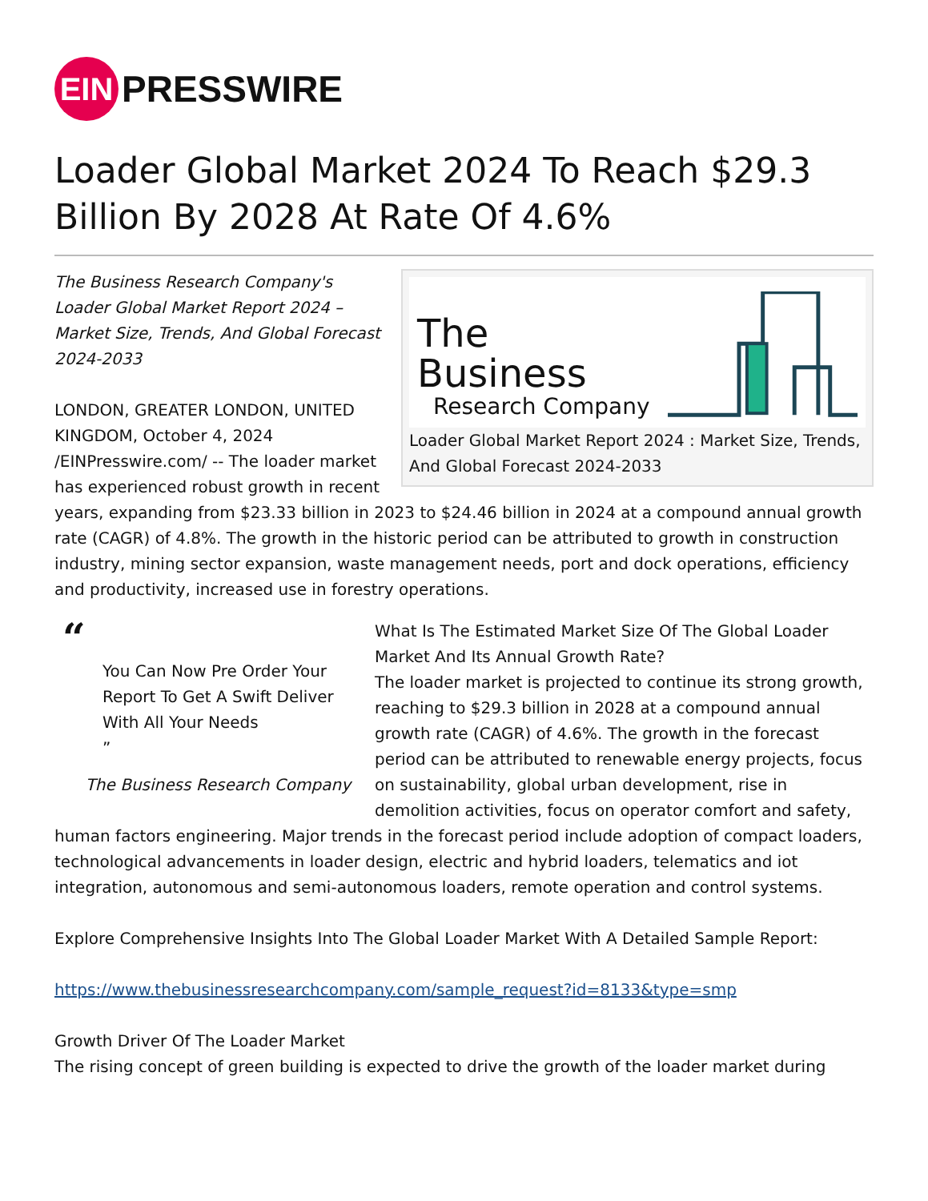EIN
PRESSWIRE
Loader Global Market 2024 To Reach $29.3 Billion By 2028 At Rate Of 4.6%
The Business
Research Company
Loader Global Market Report 2024 : Market Size, Trends, And Global Forecast 2024-2033
The Business Research Company's Loader Global Market Report 2024 – Market Size, Trends, And Global Forecast 2024-2033
LONDON, GREATER LONDON, UNITED KINGDOM, October 4, 2024 /EINPresswire.com/ -- The loader market has experienced robust growth in recent years, expanding from $23.33 billion in 2023 to $24.46 billion in 2024 at a compound annual growth rate (CAGR) of 4.8%. The growth in the historic period can be attributed to growth in construction industry, mining sector expansion, waste management needs, port and dock operations, efficiency and productivity, increased use in forestry operations.
“
You Can Now Pre Order Your Report To Get A Swift Deliver With All Your Needs
”
The Business Research Company
What Is The Estimated Market Size Of The Global Loader Market And Its Annual Growth Rate?
The loader market is projected to continue its strong growth, reaching to $29.3 billion in 2028 at a compound annual growth rate (CAGR) of 4.6%. The growth in the forecast period can be attributed to renewable energy projects, focus on sustainability, global urban development, rise in demolition activities, focus on operator comfort and safety, human factors engineering. Major trends in the forecast period include adoption of compact loaders, technological advancements in loader design, electric and hybrid loaders, telematics and iot integration, autonomous and semi-autonomous loaders, remote operation and control systems.
Explore Comprehensive Insights Into The Global Loader Market With A Detailed Sample Report:
https://www.thebusinessresearchcompany.com/sample_request?id=8133&type=smp
Growth Driver Of The Loader Market
The rising concept of green building is expected to drive the growth of the loader market during